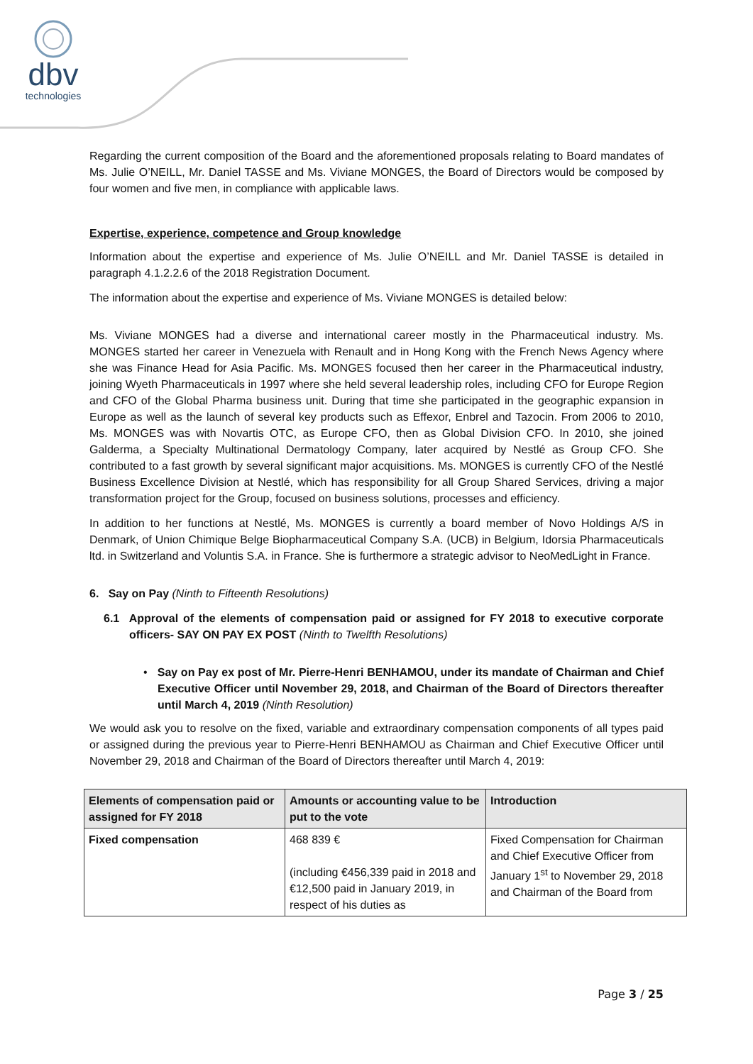dbv
technologies
Regarding the current composition of the Board and the aforementioned proposals relating to Board mandates of Ms. Julie O’NEILL, Mr. Daniel TASSE and Ms. Viviane MONGES, the Board of Directors would be composed by four women and five men, in compliance with applicable laws.
Expertise, experience, competence and Group knowledge
Information about the expertise and experience of Ms. Julie O’NEILL and Mr. Daniel TASSE is detailed in paragraph 4.1.2.2.6 of the 2018 Registration Document.
The information about the expertise and experience of Ms. Viviane MONGES is detailed below:
Ms. Viviane MONGES had a diverse and international career mostly in the Pharmaceutical industry. Ms. MONGES started her career in Venezuela with Renault and in Hong Kong with the French News Agency where she was Finance Head for Asia Pacific. Ms. MONGES focused then her career in the Pharmaceutical industry, joining Wyeth Pharmaceuticals in 1997 where she held several leadership roles, including CFO for Europe Region and CFO of the Global Pharma business unit. During that time she participated in the geographic expansion in Europe as well as the launch of several key products such as Effexor, Enbrel and Tazocin. From 2006 to 2010, Ms. MONGES was with Novartis OTC, as Europe CFO, then as Global Division CFO. In 2010, she joined Galderma, a Specialty Multinational Dermatology Company, later acquired by Nestlé as Group CFO. She contributed to a fast growth by several significant major acquisitions. Ms. MONGES is currently CFO of the Nestlé Business Excellence Division at Nestlé, which has responsibility for all Group Shared Services, driving a major transformation project for the Group, focused on business solutions, processes and efficiency.
In addition to her functions at Nestlé, Ms. MONGES is currently a board member of Novo Holdings A/S in Denmark, of Union Chimique Belge Biopharmaceutical Company S.A. (UCB) in Belgium, Idorsia Pharmaceuticals ltd. in Switzerland and Voluntis S.A. in France. She is furthermore a strategic advisor to NeoMedLight in France.
6. Say on Pay (Ninth to Fifteenth Resolutions)
6.1 Approval of the elements of compensation paid or assigned for FY 2018 to executive corporate officers- SAY ON PAY EX POST (Ninth to Twelfth Resolutions)
• Say on Pay ex post of Mr. Pierre-Henri BENHAMOU, under its mandate of Chairman and Chief Executive Officer until November 29, 2018, and Chairman of the Board of Directors thereafter until March 4, 2019 (Ninth Resolution)
We would ask you to resolve on the fixed, variable and extraordinary compensation components of all types paid or assigned during the previous year to Pierre-Henri BENHAMOU as Chairman and Chief Executive Officer until November 29, 2018 and Chairman of the Board of Directors thereafter until March 4, 2019:
| Elements of compensation paid or assigned for FY 2018 | Amounts or accounting value to be put to the vote | Introduction |
| --- | --- | --- |
| Fixed compensation | 468 839 € (including €456,339 paid in 2018 and €12,500 paid in January 2019, in respect of his duties as | Fixed Compensation for Chairman and Chief Executive Officer from January 1<sup>st</sup> to November 29, 2018 and Chairman of the Board from |
Page 3 / 25